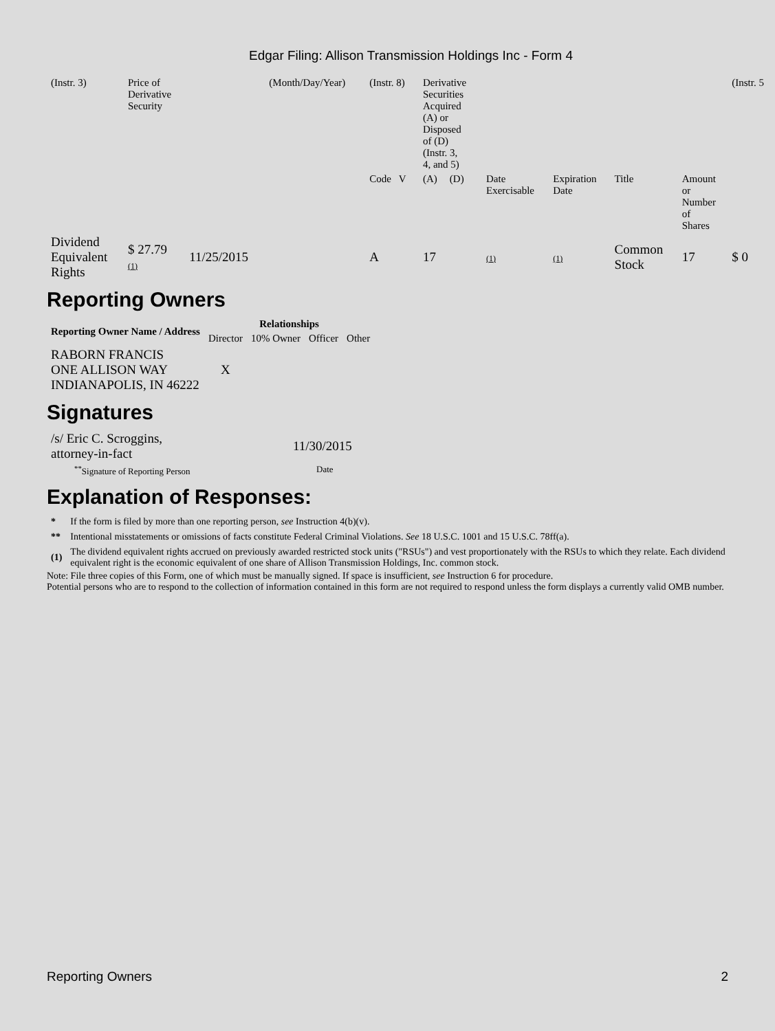Edgar Filing: Allison Transmission Holdings Inc - Form 4
| (Instr. 3) | Price of Derivative Security | | (Month/Day/Year) | (Instr. 8) | Derivative Securities Acquired (A) or Disposed of (D) (Instr. 3, 4, and 5) | | | | | | | (Instr. 5 |
| | | | | Code V | (A) | (D) | | Date Exercisable | Expiration Date | Title | Amount or Number of Shares | |
| Dividend Equivalent Rights | $ 27.79 (1) | 11/25/2015 | | A | 17 | | | (1) | (1) | Common Stock | 17 | $ 0 |
Reporting Owners
| Reporting Owner Name / Address | Relationships | | | |
| --- | --- | --- | --- | --- |
| | Director | 10% Owner | Officer | Other |
| RABORN FRANCIS ONE ALLISON WAY INDIANAPOLIS, IN 46222 | X | | | |
Signatures
| /s/ Eric C. Scroggins, attorney-in-fact | 11/30/2015 |
| <sup>**</sup> Signature of Reporting Person | Date |
Explanation of Responses:
| * | If the form is filed by more than one reporting person, see Instruction 4(b)(v). |
| ** | Intentional misstatements or omissions of facts constitute Federal Criminal Violations. See 18 U.S.C. 1001 and 15 U.S.C. 78ff(a). |
| (1) | The dividend equivalent rights accrued on previously awarded restricted stock units ("RSUs") and vest proportionately with the RSUs to which they relate. Each dividend equivalent right is the economic equivalent of one share of Allison Transmission Holdings, Inc. common stock. |
Note: File three copies of this Form, one of which must be manually signed. If space is insufficient, see Instruction 6 for procedure.
Potential persons who are to respond to the collection of information contained in this form are not required to respond unless the form displays a currently valid OMB number.
Reporting Owners 2